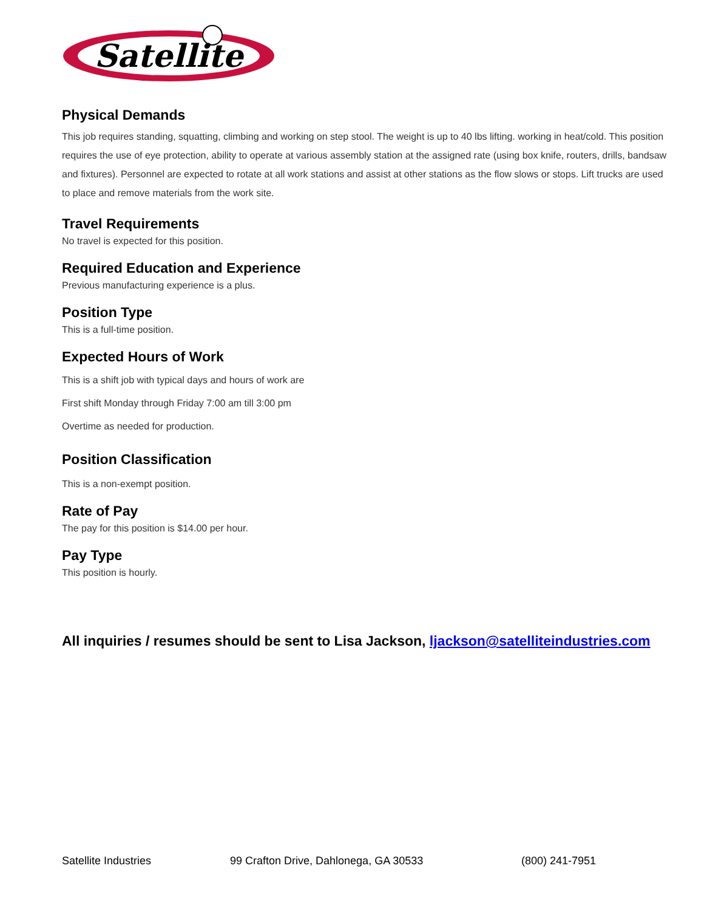Satellite
Physical Demands
This job requires standing, squatting, climbing and working on step stool. The weight is up to 40 lbs lifting. working in heat/cold. This position requires the use of eye protection, ability to operate at various assembly station at the assigned rate (using box knife, routers, drills, bandsaw and fixtures). Personnel are expected to rotate at all work stations and assist at other stations as the flow slows or stops. Lift trucks are used to place and remove materials from the work site.
Travel Requirements
No travel is expected for this position.
Required Education and Experience
Previous manufacturing experience is a plus.
Position Type
This is a full-time position.
Expected Hours of Work
This is a shift job with typical days and hours of work are
First shift Monday through Friday 7:00 am till 3:00 pm
Overtime as needed for production.
Position Classification
This is a non-exempt position.
Rate of Pay
The pay for this position is $14.00 per hour.
Pay Type
This position is hourly.
All inquiries / resumes should be sent to Lisa Jackson, ljackson@satelliteindustries.com
Satellite Industries 99 Crafton Drive, Dahlonega, GA 30533 (800) 241-7951